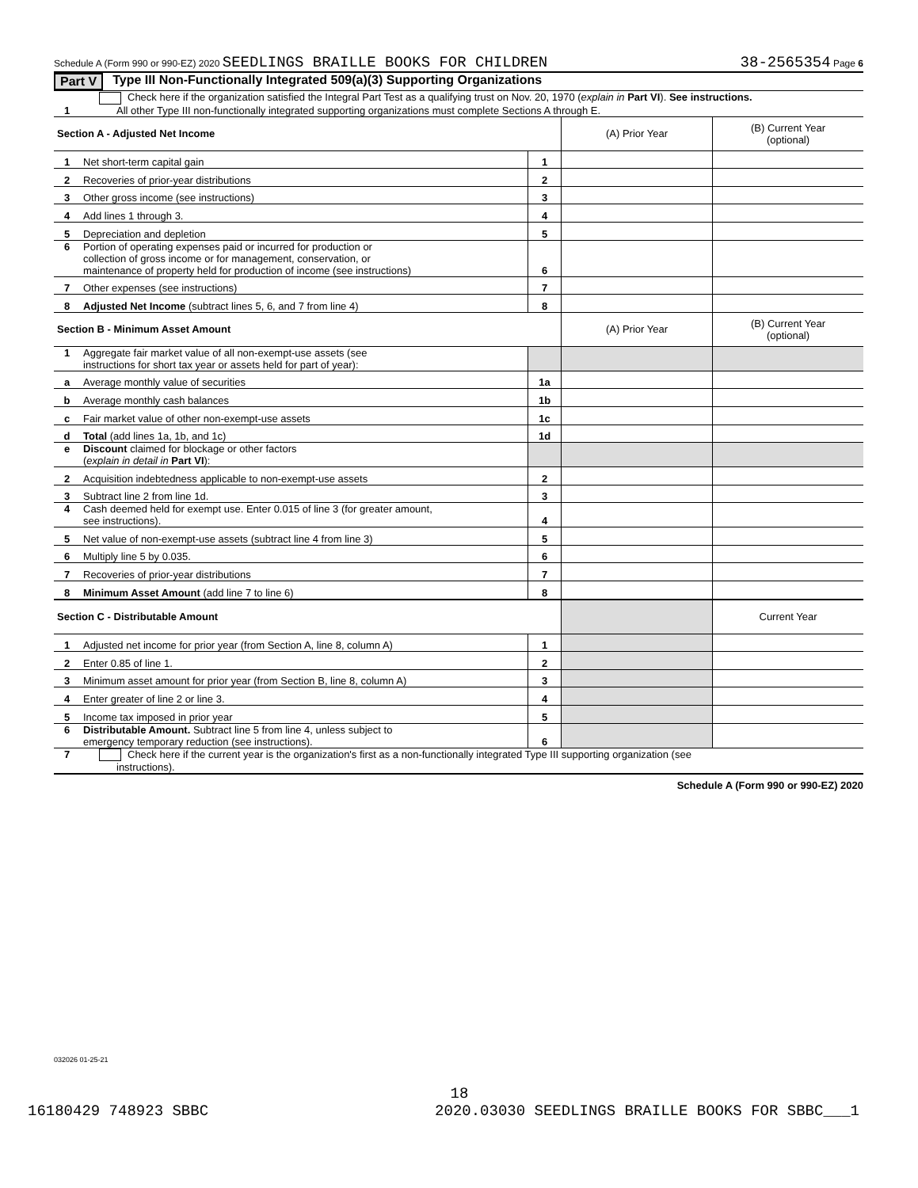Schedule A (Form 990 or 990-EZ) 2020 SEEDLINGS BRAILLE BOOKS FOR CHILDREN 38-2565354 Page 6
Part V Type III Non-Functionally Integrated 509(a)(3) Supporting Organizations
| 1 | Check here if the organization satisfied the Integral Part Test as a qualifying trust on Nov. 20, 1970 ( explain in Part VI ). See instructions. All other Type III non-functionally integrated supporting organizations must complete Sections A through E. |
| Section A - Adjusted Net Income | | | (A) Prior Year | (B) Current Year (optional) |
| 1 | Net short-term capital gain | 1 | | |
| 2 | Recoveries of prior-year distributions | 2 | | |
| 3 | Other gross income (see instructions) | 3 | | |
| 4 | Add lines 1 through 3. | 4 | | |
| 5 | Depreciation and depletion | 5 | | |
| 6 | Portion of operating expenses paid or incurred for production or collection of gross income or for management, conservation, or maintenance of property held for production of income (see instructions) | 6 | | |
| 7 | Other expenses (see instructions) | 7 | | |
| 8 | Adjusted Net Income (subtract lines 5, 6, and 7 from line 4) | 8 | | |
| Section B - Minimum Asset Amount | | | (A) Prior Year | (B) Current Year (optional) |
| 1 | Aggregate fair market value of all non-exempt-use assets (see instructions for short tax year or assets held for part of year): | | | |
| a | Average monthly value of securities | 1a | | |
| b | Average monthly cash balances | 1b | | |
| c | Fair market value of other non-exempt-use assets | 1c | | |
| d | Total (add lines 1a, 1b, and 1c) | 1d | | |
| e | Discount claimed for blockage or other factors ( explain in detail in Part VI ): | | | |
| 2 | Acquisition indebtedness applicable to non-exempt-use assets | 2 | | |
| 3 | Subtract line 2 from line 1d. | 3 | | |
| 4 | Cash deemed held for exempt use. Enter 0.015 of line 3 (for greater amount, see instructions). | 4 | | |
| 5 | Net value of non-exempt-use assets (subtract line 4 from line 3) | 5 | | |
| 6 | Multiply line 5 by 0.035. | 6 | | |
| 7 | Recoveries of prior-year distributions | 7 | | |
| 8 | Minimum Asset Amount (add line 7 to line 6) | 8 | | |
| Section C - Distributable Amount | | | | Current Year |
| 1 | Adjusted net income for prior year (from Section A, line 8, column A) | 1 | | |
| 2 | Enter 0.85 of line 1. | 2 | | |
| 3 | Minimum asset amount for prior year (from Section B, line 8, column A) | 3 | | |
| 4 | Enter greater of line 2 or line 3. | 4 | | |
| 5 | Income tax imposed in prior year | 5 | | |
| 6 | Distributable Amount. Subtract line 5 from line 4, unless subject to emergency temporary reduction (see instructions). | 6 | | |
| 7 | Check here if the current year is the organization's first as a non-functionally integrated Type III supporting organization (see instructions). |
Schedule A (Form 990 or 990-EZ) 2020
032026 01-25-21
18
16180429 748923 SBBC 2020.03030 SEEDLINGS BRAILLE BOOKS FOR SBBC___1